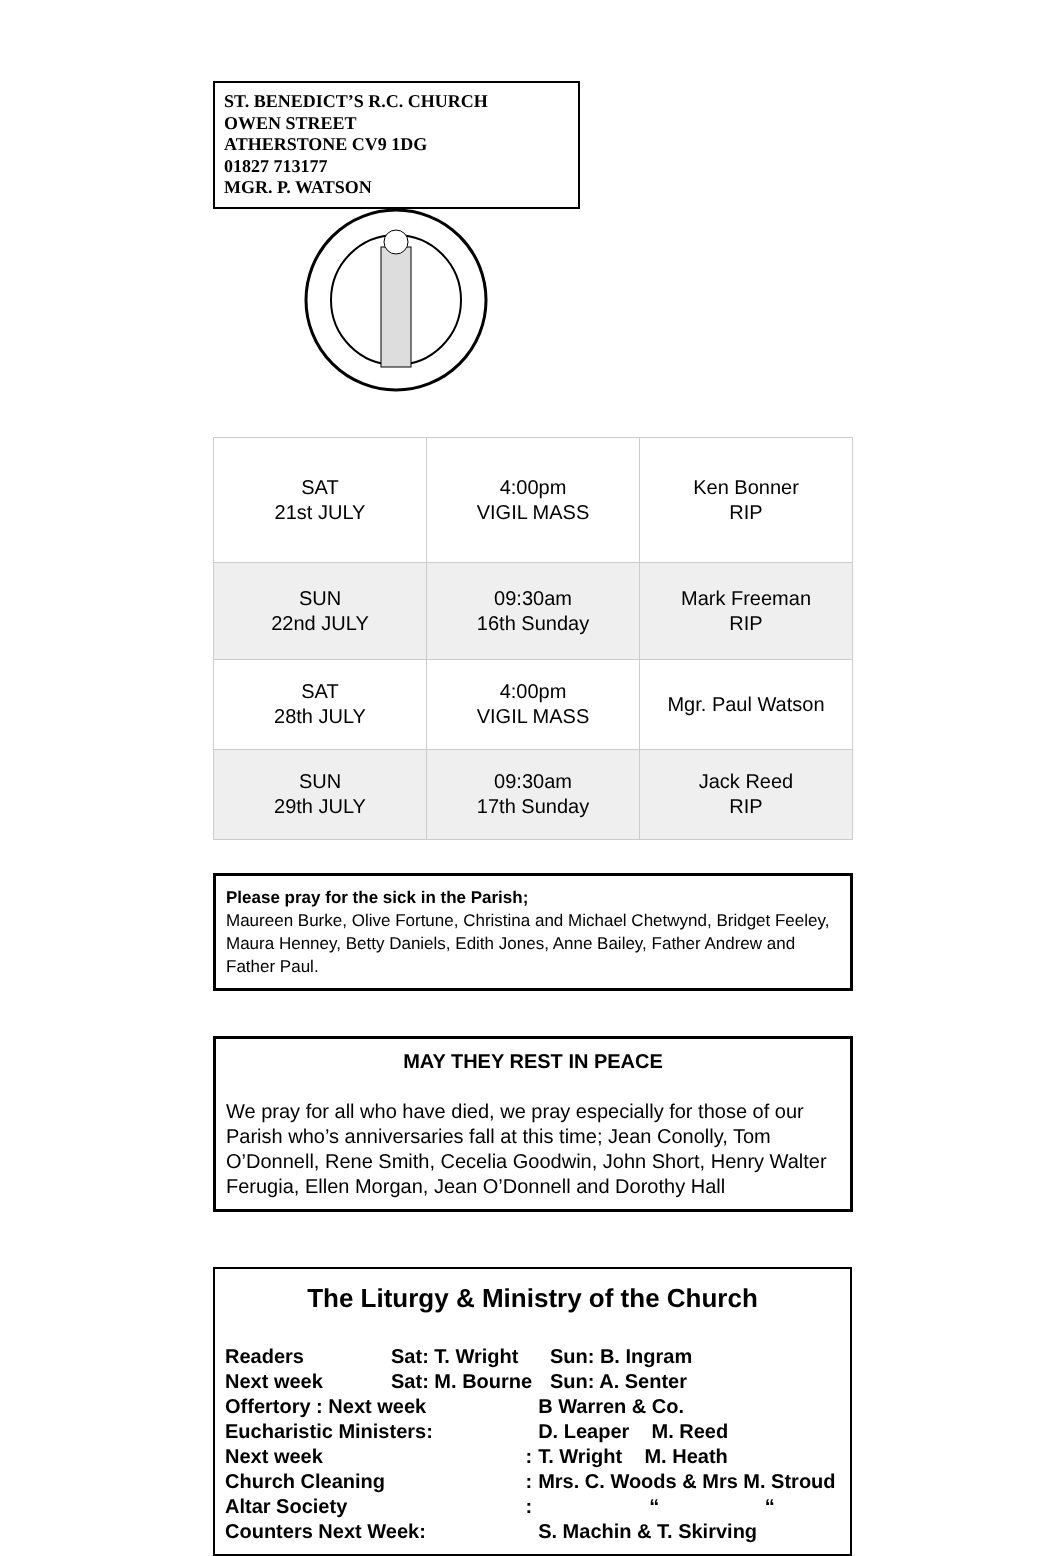ST. BENEDICT’S R.C. CHURCH
OWEN STREET
ATHERSTONE CV9 1DG
01827 713177
MGR. P. WATSON
| SAT 21st JULY | 4:00pm VIGIL MASS | Ken Bonner RIP |
| SUN 22nd JULY | 09:30am 16th Sunday | Mark Freeman RIP |
| SAT 28th JULY | 4:00pm VIGIL MASS | Mgr. Paul Watson |
| SUN 29th JULY | 09:30am 17th Sunday | Jack Reed RIP |
Please pray for the sick in the Parish;
Maureen Burke, Olive Fortune, Christina and Michael Chetwynd, Bridget Feeley, Maura Henney, Betty Daniels, Edith Jones, Anne Bailey, Father Andrew and Father Paul.
MAY THEY REST IN PEACE
We pray for all who have died, we pray especially for those of our Parish who’s anniversaries fall at this time; Jean Conolly, Tom O’Donnell, Rene Smith, Cecelia Goodwin, John Short, Henry Walter Ferugia, Ellen Morgan, Jean O’Donnell and Dorothy Hall
The Liturgy & Ministry of the Church
| Readers | Sat: T. Wright | | Sun: B. Ingram |
| Next week | Sat: M. Bourne | | Sun: A. Senter |
| Offertory : Next week | | B Warren & Co. | |
| Eucharistic Ministers: | | D. Leaper M. Reed | |
| Next week | : | T. Wright M. Heath | |
| Church Cleaning | : | Mrs. C. Woods & Mrs M. Stroud | |
| Altar Society | : | “ “ | |
| Counters Next Week: | | S. Machin & T. Skirving | |